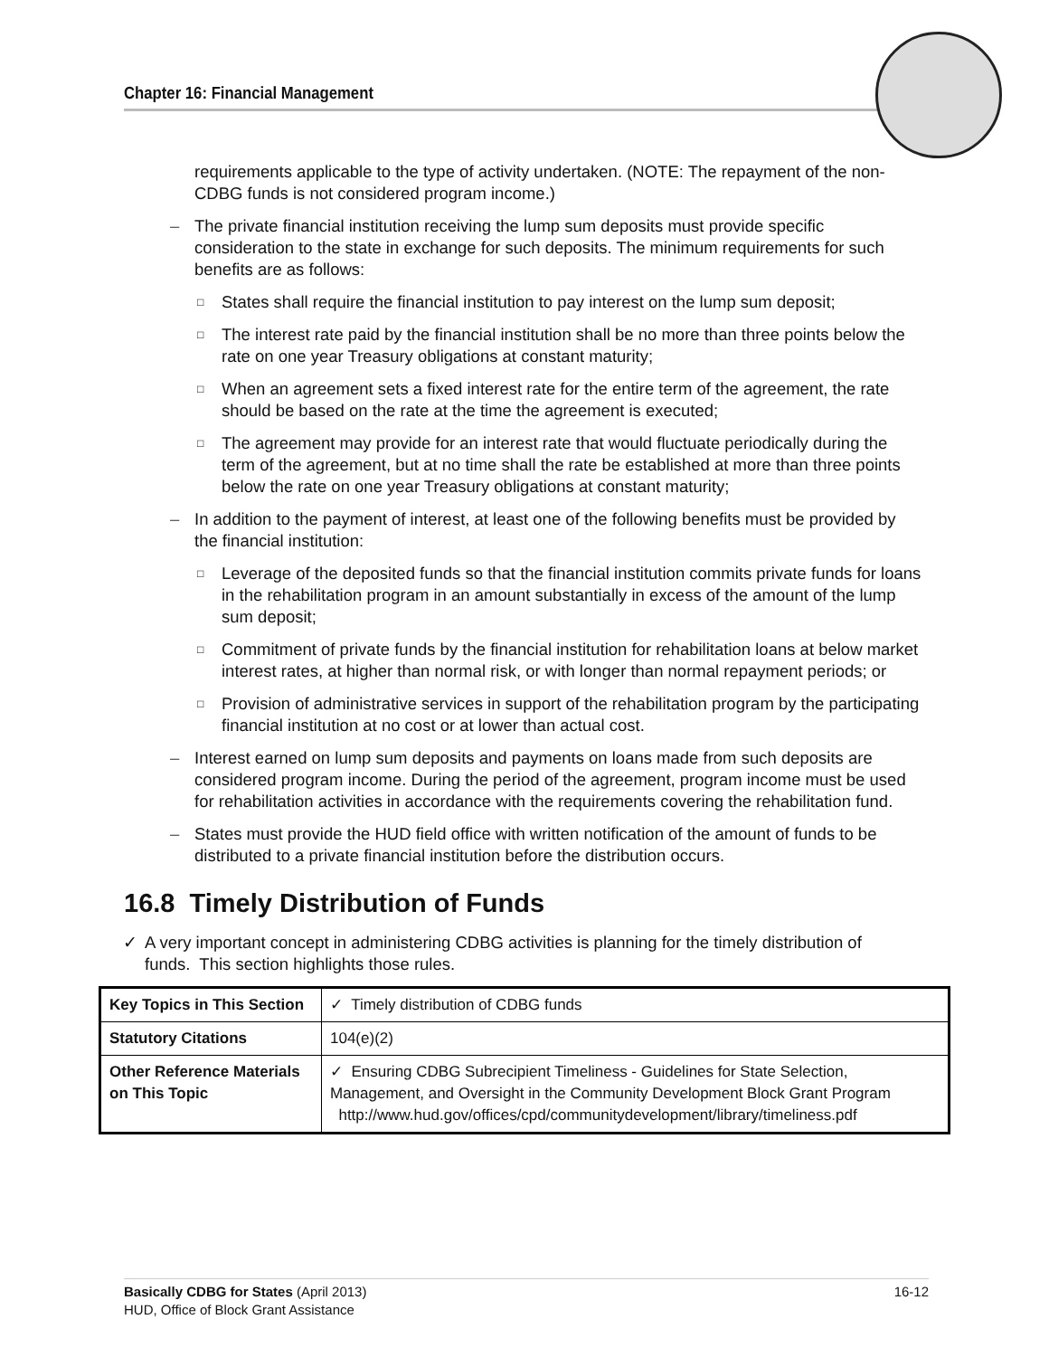Chapter 16: Financial Management
requirements applicable to the type of activity undertaken. (NOTE: The repayment of the non-CDBG funds is not considered program income.)
– The private financial institution receiving the lump sum deposits must provide specific consideration to the state in exchange for such deposits. The minimum requirements for such benefits are as follows:
□ States shall require the financial institution to pay interest on the lump sum deposit;
□ The interest rate paid by the financial institution shall be no more than three points below the rate on one year Treasury obligations at constant maturity;
□ When an agreement sets a fixed interest rate for the entire term of the agreement, the rate should be based on the rate at the time the agreement is executed;
□ The agreement may provide for an interest rate that would fluctuate periodically during the term of the agreement, but at no time shall the rate be established at more than three points below the rate on one year Treasury obligations at constant maturity;
– In addition to the payment of interest, at least one of the following benefits must be provided by the financial institution:
□ Leverage of the deposited funds so that the financial institution commits private funds for loans in the rehabilitation program in an amount substantially in excess of the amount of the lump sum deposit;
□ Commitment of private funds by the financial institution for rehabilitation loans at below market interest rates, at higher than normal risk, or with longer than normal repayment periods; or
□ Provision of administrative services in support of the rehabilitation program by the participating financial institution at no cost or at lower than actual cost.
– Interest earned on lump sum deposits and payments on loans made from such deposits are considered program income. During the period of the agreement, program income must be used for rehabilitation activities in accordance with the requirements covering the rehabilitation fund.
– States must provide the HUD field office with written notification of the amount of funds to be distributed to a private financial institution before the distribution occurs.
16.8 Timely Distribution of Funds
✓ A very important concept in administering CDBG activities is planning for the timely distribution of funds. This section highlights those rules.
| Key Topics in This Section | ✓ Timely distribution of CDBG funds |
| Statutory Citations | 104(e)(2) |
| Other Reference Materials on This Topic | ✓ Ensuring CDBG Subrecipient Timeliness - Guidelines for State Selection, Management, and Oversight in the Community Development Block Grant Program http://www.hud.gov/offices/cpd/communitydevelopment/library/timeliness.pdf |
Basically CDBG for States (April 2013)
HUD, Office of Block Grant Assistance
16-12